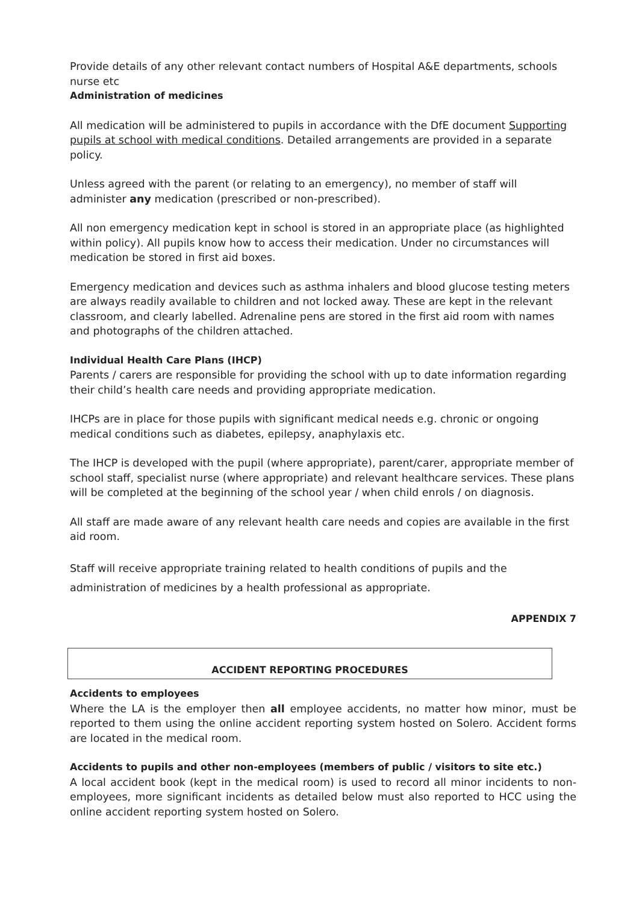Provide details of any other relevant contact numbers of Hospital A&E departments, schools nurse etc
Administration of medicines
All medication will be administered to pupils in accordance with the DfE document Supporting pupils at school with medical conditions. Detailed arrangements are provided in a separate policy.
Unless agreed with the parent (or relating to an emergency), no member of staff will administer any medication (prescribed or non-prescribed).
All non emergency medication kept in school is stored in an appropriate place (as highlighted within policy). All pupils know how to access their medication. Under no circumstances will medication be stored in first aid boxes.
Emergency medication and devices such as asthma inhalers and blood glucose testing meters are always readily available to children and not locked away. These are kept in the relevant classroom, and clearly labelled. Adrenaline pens are stored in the first aid room with names and photographs of the children attached.
Individual Health Care Plans (IHCP)
Parents / carers are responsible for providing the school with up to date information regarding their child’s health care needs and providing appropriate medication.
IHCPs are in place for those pupils with significant medical needs e.g. chronic or ongoing medical conditions such as diabetes, epilepsy, anaphylaxis etc.
The IHCP is developed with the pupil (where appropriate), parent/carer, appropriate member of school staff, specialist nurse (where appropriate) and relevant healthcare services. These plans will be completed at the beginning of the school year / when child enrols / on diagnosis.
All staff are made aware of any relevant health care needs and copies are available in the first aid room.
Staff will receive appropriate training related to health conditions of pupils and the administration of medicines by a health professional as appropriate.
APPENDIX 7
ACCIDENT REPORTING PROCEDURES
Accidents to employees
Where the LA is the employer then all employee accidents, no matter how minor, must be reported to them using the online accident reporting system hosted on Solero. Accident forms are located in the medical room.
Accidents to pupils and other non-employees (members of public / visitors to site etc.)
A local accident book (kept in the medical room) is used to record all minor incidents to non-employees, more significant incidents as detailed below must also reported to HCC using the online accident reporting system hosted on Solero.